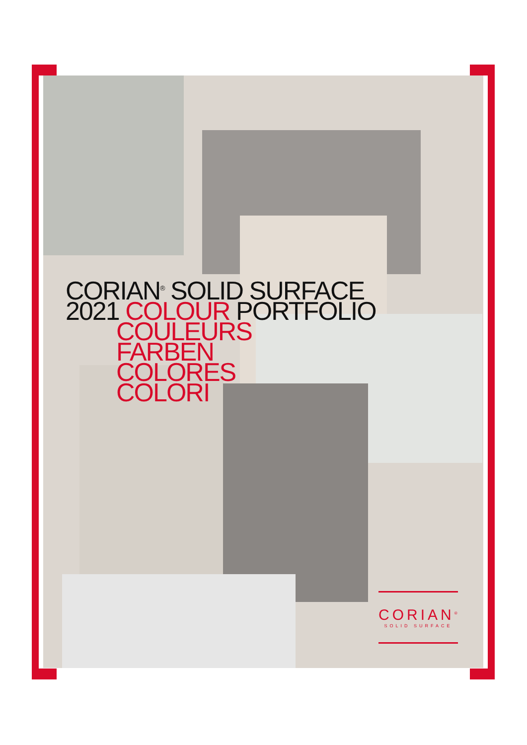CORIAN<sup>®</sup> SOLID SURFACE
2021 COLOUR PORTFOLIO
COULEURS
FARBEN
COLORES
COLORI
CORIAN<sup>®</sup>
SOLID SURFACE